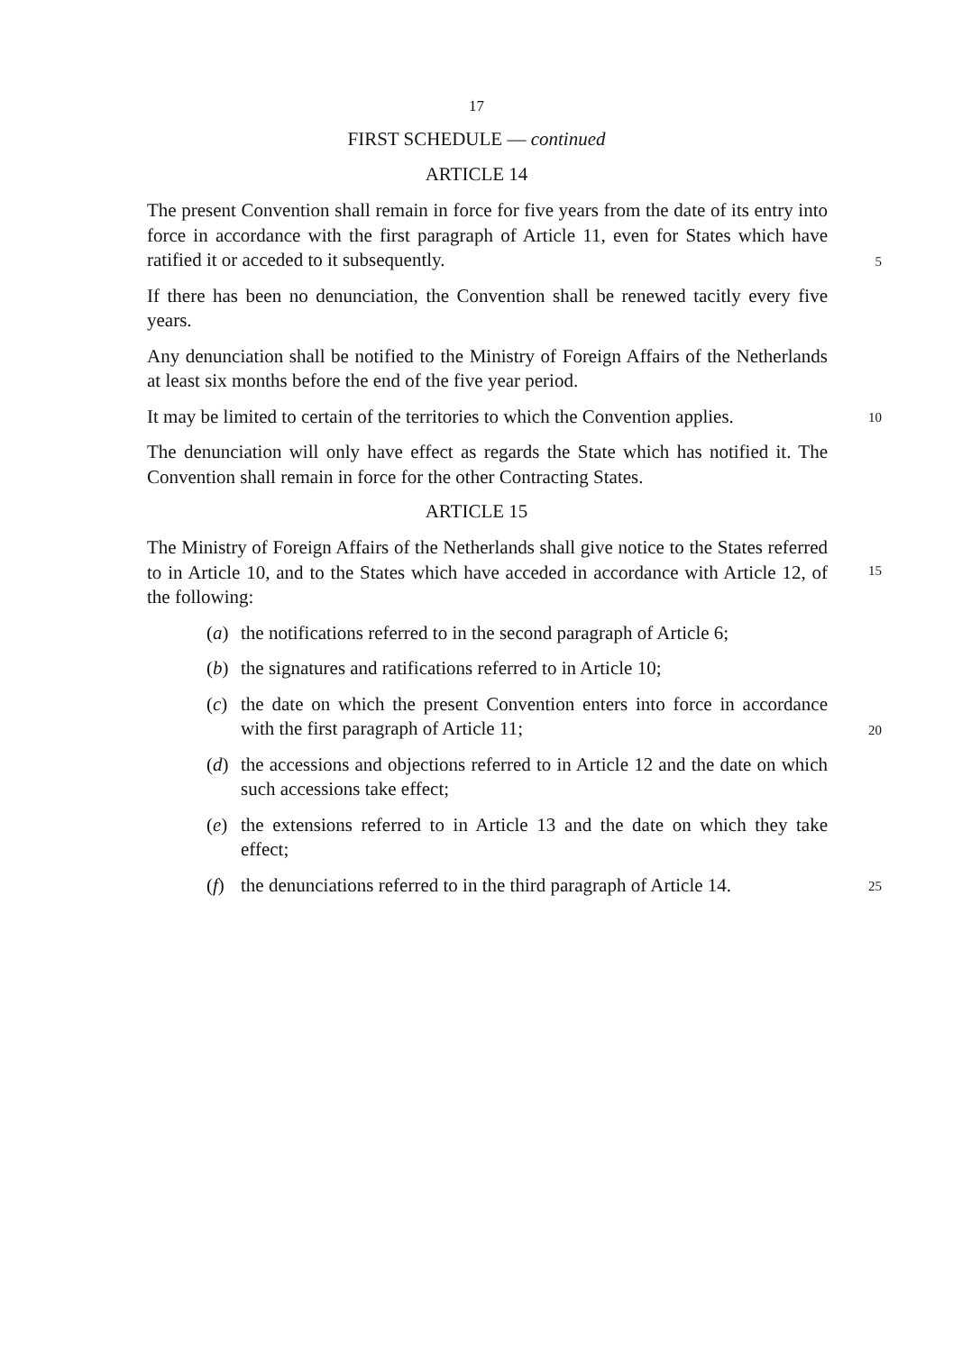17
FIRST SCHEDULE — continued
ARTICLE 14
The present Convention shall remain in force for five years from the date of its entry into force in accordance with the first paragraph of Article 11, even for States which have ratified it or acceded to it subsequently.
5
If there has been no denunciation, the Convention shall be renewed tacitly every five years.
Any denunciation shall be notified to the Ministry of Foreign Affairs of the Netherlands at least six months before the end of the five year period.
It may be limited to certain of the territories to which the Convention applies.
10
The denunciation will only have effect as regards the State which has notified it. The Convention shall remain in force for the other Contracting States.
ARTICLE 15
The Ministry of Foreign Affairs of the Netherlands shall give notice to the States referred to in Article 10, and to the States which have acceded in accordance with Article 12, of the following:
15
(a) the notifications referred to in the second paragraph of Article 6;
(b) the signatures and ratifications referred to in Article 10;
(c) the date on which the present Convention enters into force in accordance with the first paragraph of Article 11;
20
(d) the accessions and objections referred to in Article 12 and the date on which such accessions take effect;
(e) the extensions referred to in Article 13 and the date on which they take effect;
(f) the denunciations referred to in the third paragraph of Article 14.
25